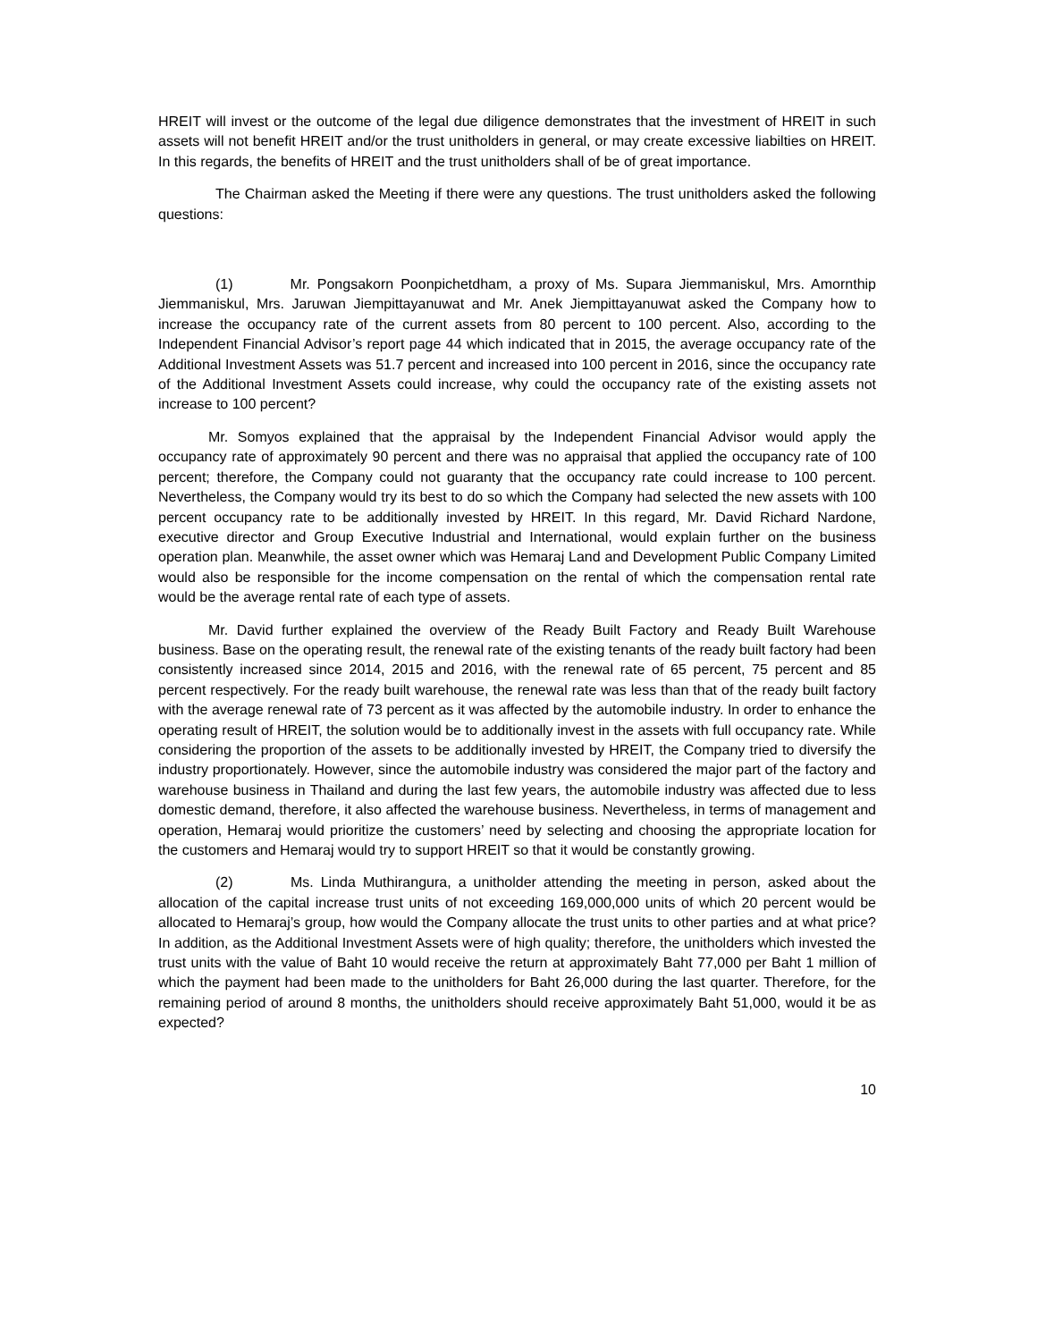HREIT will invest or the outcome of the legal due diligence demonstrates that the investment of HREIT in such assets will not benefit HREIT and/or the trust unitholders in general, or may create excessive liabilties on HREIT. In this regards, the benefits of HREIT and the trust unitholders shall of be of great importance.
The Chairman asked the Meeting if there were any questions. The trust unitholders asked the following questions:
(1) Mr. Pongsakorn Poonpichetdham, a proxy of Ms. Supara Jiemmaniskul, Mrs. Amornthip Jiemmaniskul, Mrs. Jaruwan Jiempittayanuwat and Mr. Anek Jiempittayanuwat asked the Company how to increase the occupancy rate of the current assets from 80 percent to 100 percent. Also, according to the Independent Financial Advisor’s report page 44 which indicated that in 2015, the average occupancy rate of the Additional Investment Assets was 51.7 percent and increased into 100 percent in 2016, since the occupancy rate of the Additional Investment Assets could increase, why could the occupancy rate of the existing assets not increase to 100 percent?
Mr. Somyos explained that the appraisal by the Independent Financial Advisor would apply the occupancy rate of approximately 90 percent and there was no appraisal that applied the occupancy rate of 100 percent; therefore, the Company could not guaranty that the occupancy rate could increase to 100 percent. Nevertheless, the Company would try its best to do so which the Company had selected the new assets with 100 percent occupancy rate to be additionally invested by HREIT. In this regard, Mr. David Richard Nardone, executive director and Group Executive Industrial and International, would explain further on the business operation plan. Meanwhile, the asset owner which was Hemaraj Land and Development Public Company Limited would also be responsible for the income compensation on the rental of which the compensation rental rate would be the average rental rate of each type of assets.
Mr. David further explained the overview of the Ready Built Factory and Ready Built Warehouse business. Base on the operating result, the renewal rate of the existing tenants of the ready built factory had been consistently increased since 2014, 2015 and 2016, with the renewal rate of 65 percent, 75 percent and 85 percent respectively. For the ready built warehouse, the renewal rate was less than that of the ready built factory with the average renewal rate of 73 percent as it was affected by the automobile industry. In order to enhance the operating result of HREIT, the solution would be to additionally invest in the assets with full occupancy rate. While considering the proportion of the assets to be additionally invested by HREIT, the Company tried to diversify the industry proportionately. However, since the automobile industry was considered the major part of the factory and warehouse business in Thailand and during the last few years, the automobile industry was affected due to less domestic demand, therefore, it also affected the warehouse business. Nevertheless, in terms of management and operation, Hemaraj would prioritize the customers’ need by selecting and choosing the appropriate location for the customers and Hemaraj would try to support HREIT so that it would be constantly growing.
(2) Ms. Linda Muthirangura, a unitholder attending the meeting in person, asked about the allocation of the capital increase trust units of not exceeding 169,000,000 units of which 20 percent would be allocated to Hemaraj’s group, how would the Company allocate the trust units to other parties and at what price? In addition, as the Additional Investment Assets were of high quality; therefore, the unitholders which invested the trust units with the value of Baht 10 would receive the return at approximately Baht 77,000 per Baht 1 million of which the payment had been made to the unitholders for Baht 26,000 during the last quarter. Therefore, for the remaining period of around 8 months, the unitholders should receive approximately Baht 51,000, would it be as expected?
10